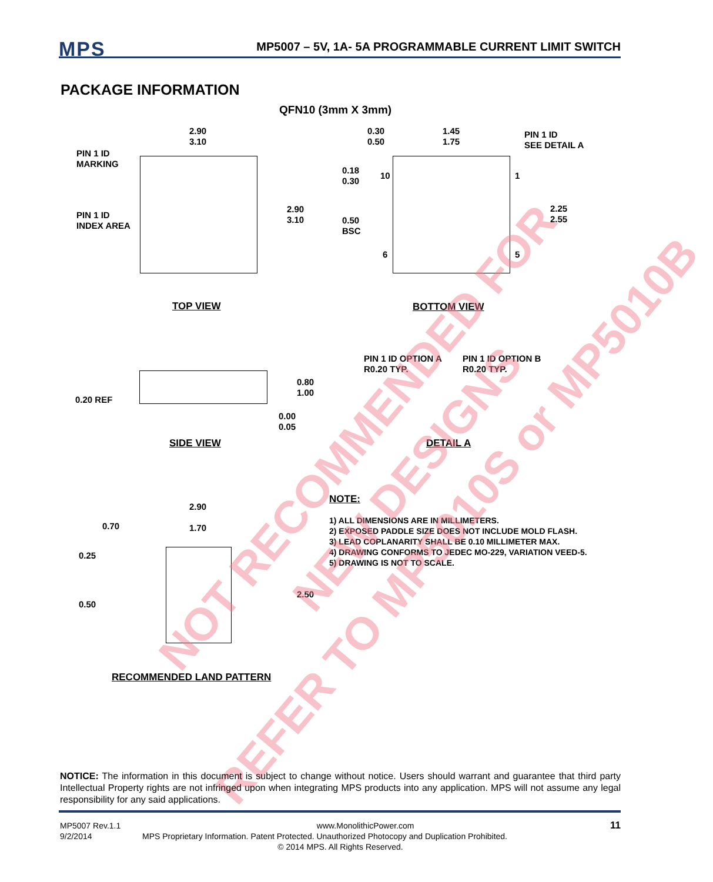MPS
MP5007 – 5V, 1A- 5A PROGRAMMABLE CURRENT LIMIT SWITCH
PACKAGE INFORMATION
QFN10 (3mm X 3mm)
PIN 1 ID
MARKING
PIN 1 ID
INDEX AREA
2.90
3.10
2.90
3.10
TOP VIEW
0.30
0.50
1.45
1.75
PIN 1 ID
SEE DETAIL A
0.18
0.30
10 1
2.25
2.55
0.50
BSC
6 5
BOTTOM VIEW
PIN 1 ID OPTION A
R0.20 TYP.
PIN 1 ID OPTION B
R0.20 TYP.
0.80
1.00
0.20 REF
0.00
0.05
SIDE VIEW DETAIL A
2.90
0.70 1.70
0.25
2.50
0.50
RECOMMENDED LAND PATTERN
NOTE:
1) ALL DIMENSIONS ARE IN MILLIMETERS.
2) EXPOSED PADDLE SIZE DOES NOT INCLUDE MOLD FLASH.
3) LEAD COPLANARITY SHALL BE 0.10 MILLIMETER MAX.
4) DRAWING CONFORMS TO JEDEC MO-229, VARIATION VEED-5.
5) DRAWING IS NOT TO SCALE.
NOT RECOMMENDED FOR
NEW DESIGNS
REFER TO MP5010S or MP5010B
NOTICE: The information in this document is subject to change without notice. Users should warrant and guarantee that third party Intellectual Property rights are not infringed upon when integrating MPS products into any application. MPS will not assume any legal responsibility for any said applications.
MP5007 Rev.1.1 www.MonolithicPower.com 11
9/2/2014 MPS Proprietary Information. Patent Protected. Unauthorized Photocopy and Duplication Prohibited.
© 2014 MPS. All Rights Reserved.